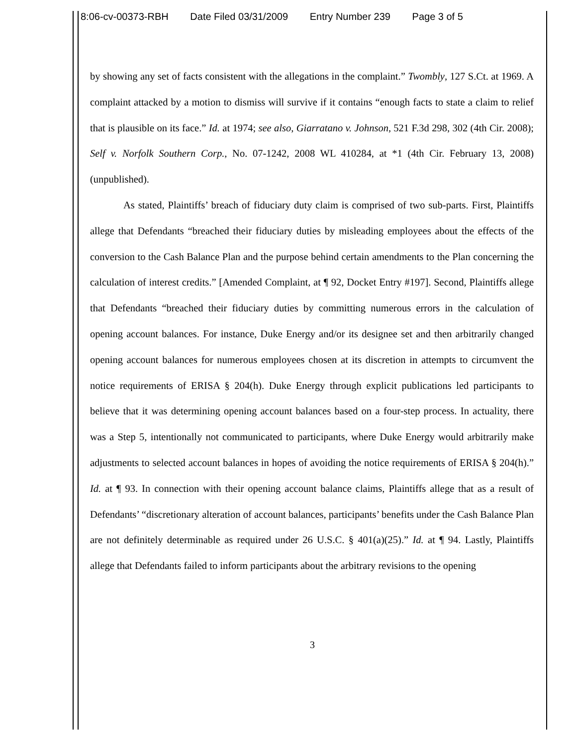8:06-cv-00373-RBH Date Filed 03/31/2009 Entry Number 239 Page 3 of 5
by showing any set of facts consistent with the allegations in the complaint.” Twombly, 127 S.Ct. at 1969. A complaint attacked by a motion to dismiss will survive if it contains “enough facts to state a claim to relief that is plausible on its face.” Id. at 1974; see also, Giarratano v. Johnson, 521 F.3d 298, 302 (4th Cir. 2008); Self v. Norfolk Southern Corp., No. 07-1242, 2008 WL 410284, at *1 (4th Cir. February 13, 2008) (unpublished).
As stated, Plaintiffs’ breach of fiduciary duty claim is comprised of two sub-parts. First, Plaintiffs allege that Defendants “breached their fiduciary duties by misleading employees about the effects of the conversion to the Cash Balance Plan and the purpose behind certain amendments to the Plan concerning the calculation of interest credits.” [Amended Complaint, at ¶ 92, Docket Entry #197]. Second, Plaintiffs allege that Defendants “breached their fiduciary duties by committing numerous errors in the calculation of opening account balances. For instance, Duke Energy and/or its designee set and then arbitrarily changed opening account balances for numerous employees chosen at its discretion in attempts to circumvent the notice requirements of ERISA § 204(h). Duke Energy through explicit publications led participants to believe that it was determining opening account balances based on a four-step process. In actuality, there was a Step 5, intentionally not communicated to participants, where Duke Energy would arbitrarily make adjustments to selected account balances in hopes of avoiding the notice requirements of ERISA § 204(h).” Id. at ¶ 93. In connection with their opening account balance claims, Plaintiffs allege that as a result of Defendants’ “discretionary alteration of account balances, participants’ benefits under the Cash Balance Plan are not definitely determinable as required under 26 U.S.C. § 401(a)(25).” Id. at ¶ 94. Lastly, Plaintiffs allege that Defendants failed to inform participants about the arbitrary revisions to the opening
3